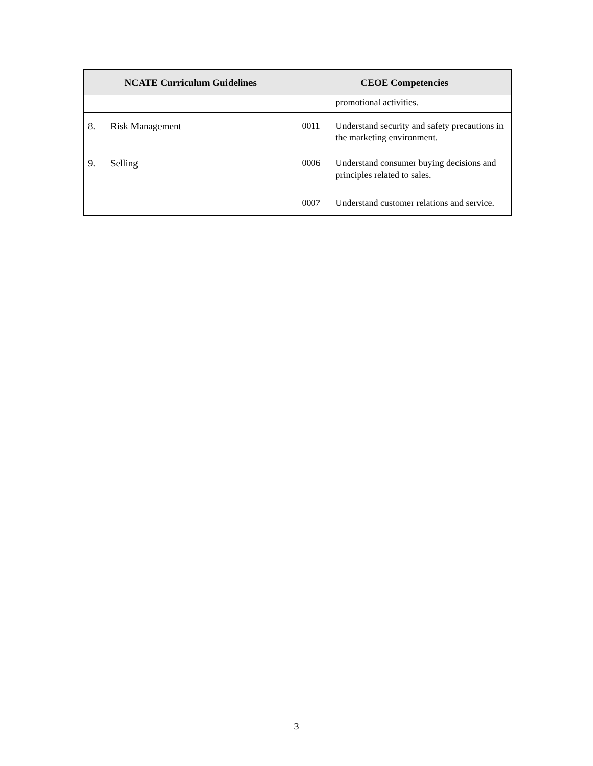| NCATE Curriculum Guidelines | CEOE Competencies |
| --- | --- |
| | promotional activities. |
| 8. Risk Management | 0011 Understand security and safety precautions in the marketing environment. |
| 9. Selling | 0006 Understand consumer buying decisions and principles related to sales. 0007 Understand customer relations and service. |
3